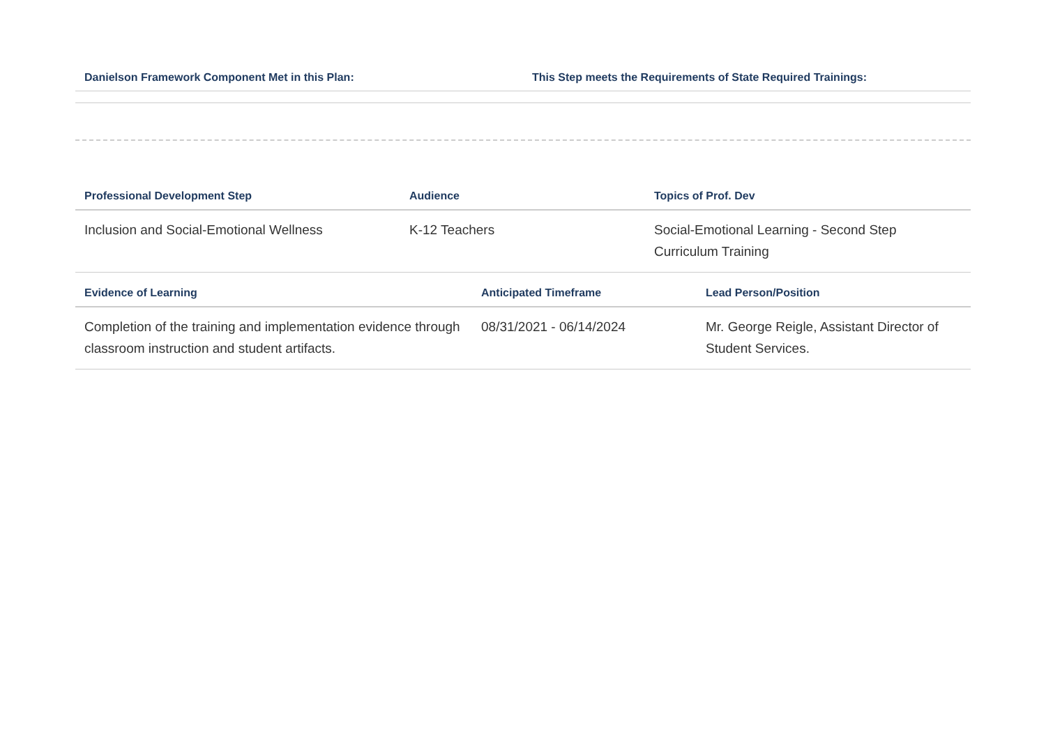| Danielson Framework Component Met in this Plan: | This Step meets the Requirements of State Required Trainings: |
| --- | --- |
| Professional Development Step | Audience | Topics of Prof. Dev |
| --- | --- | --- |
| Inclusion and Social-Emotional Wellness | K-12 Teachers | Social-Emotional Learning - Second Step Curriculum Training |
| Evidence of Learning | Anticipated Timeframe | Lead Person/Position |
| --- | --- | --- |
| Completion of the training and implementation evidence through classroom instruction and student artifacts. | 08/31/2021 - 06/14/2024 | Mr. George Reigle, Assistant Director of Student Services. |